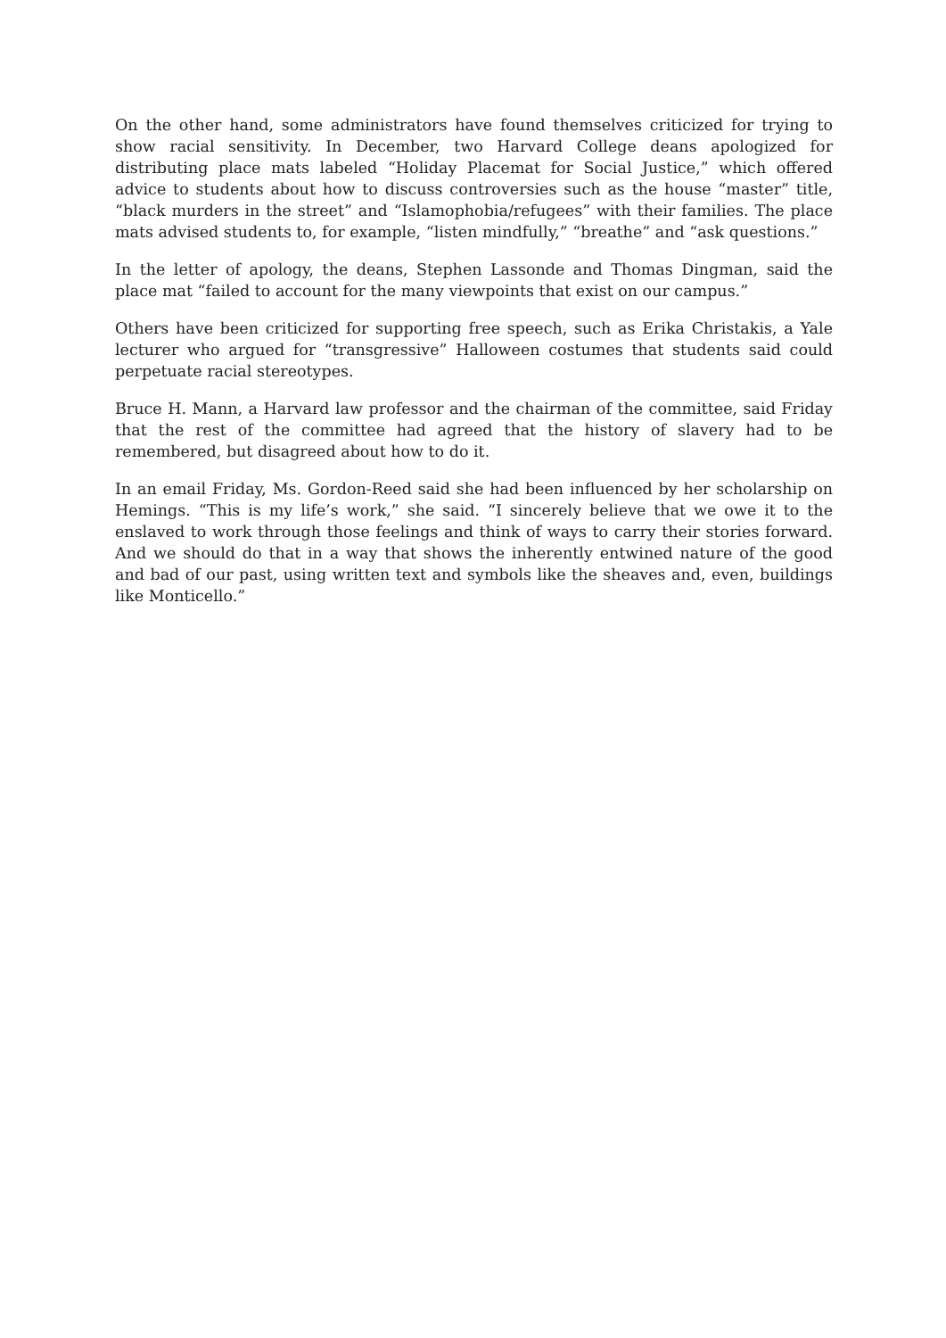On the other hand, some administrators have found themselves criticized for trying to show racial sensitivity. In December, two Harvard College deans apologized for distributing place mats labeled “Holiday Placemat for Social Justice,” which offered advice to students about how to discuss controversies such as the house “master” title, “black murders in the street” and “Islamophobia/refugees” with their families. The place mats advised students to, for example, “listen mindfully,” “breathe” and “ask questions.”
In the letter of apology, the deans, Stephen Lassonde and Thomas Dingman, said the place mat “failed to account for the many viewpoints that exist on our campus.”
Others have been criticized for supporting free speech, such as Erika Christakis, a Yale lecturer who argued for “transgressive” Halloween costumes that students said could perpetuate racial stereotypes.
Bruce H. Mann, a Harvard law professor and the chairman of the committee, said Friday that the rest of the committee had agreed that the history of slavery had to be remembered, but disagreed about how to do it.
In an email Friday, Ms. Gordon-Reed said she had been influenced by her scholarship on Hemings. “This is my life’s work,” she said. “I sincerely believe that we owe it to the enslaved to work through those feelings and think of ways to carry their stories forward. And we should do that in a way that shows the inherently entwined nature of the good and bad of our past, using written text and symbols like the sheaves and, even, buildings like Monticello.”